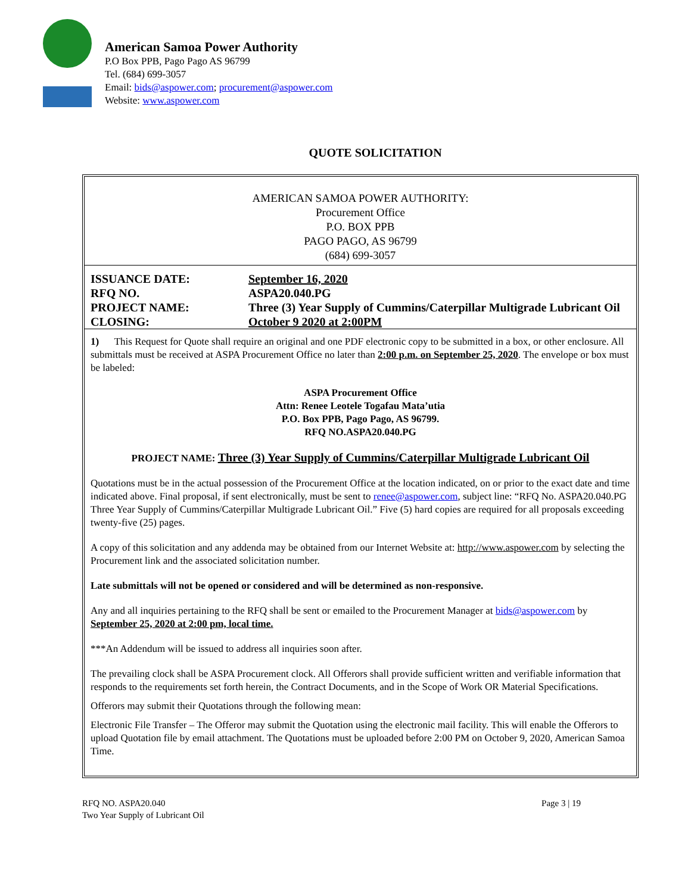American Samoa Power Authority
P.O Box PPB, Pago Pago AS 96799
Tel. (684) 699-3057
Email: bids@aspower.com; procurement@aspower.com
Website: www.aspower.com
QUOTE SOLICITATION
AMERICAN SAMOA POWER AUTHORITY:
Procurement Office
P.O. BOX PPB
PAGO PAGO, AS 96799
(684) 699-3057
| ISSUANCE DATE: | September 16, 2020 |
| RFQ NO. | ASPA20.040.PG |
| PROJECT NAME: | Three (3) Year Supply of Cummins/Caterpillar Multigrade Lubricant Oil |
| CLOSING: | October 9 2020 at 2:00PM |
1) This Request for Quote shall require an original and one PDF electronic copy to be submitted in a box, or other enclosure. All submittals must be received at ASPA Procurement Office no later than 2:00 p.m. on September 25, 2020. The envelope or box must be labeled:
ASPA Procurement Office
Attn: Renee Leotele Togafau Mata’utia
P.O. Box PPB, Pago Pago, AS 96799.
RFQ NO.ASPA20.040.PG
PROJECT NAME: Three (3) Year Supply of Cummins/Caterpillar Multigrade Lubricant Oil
Quotations must be in the actual possession of the Procurement Office at the location indicated, on or prior to the exact date and time indicated above. Final proposal, if sent electronically, must be sent to renee@aspower.com, subject line: “RFQ No. ASPA20.040.PG Three Year Supply of Cummins/Caterpillar Multigrade Lubricant Oil.” Five (5) hard copies are required for all proposals exceeding twenty-five (25) pages.
A copy of this solicitation and any addenda may be obtained from our Internet Website at: http://www.aspower.com by selecting the Procurement link and the associated solicitation number.
Late submittals will not be opened or considered and will be determined as non-responsive.
Any and all inquiries pertaining to the RFQ shall be sent or emailed to the Procurement Manager at bids@aspower.com by September 25, 2020 at 2:00 pm, local time.
***An Addendum will be issued to address all inquiries soon after.
The prevailing clock shall be ASPA Procurement clock. All Offerors shall provide sufficient written and verifiable information that responds to the requirements set forth herein, the Contract Documents, and in the Scope of Work OR Material Specifications.
Offerors may submit their Quotations through the following mean:
Electronic File Transfer – The Offeror may submit the Quotation using the electronic mail facility. This will enable the Offerors to upload Quotation file by email attachment. The Quotations must be uploaded before 2:00 PM on October 9, 2020, American Samoa Time.
RFQ NO. ASPA20.040
Two Year Supply of Lubricant Oil
Page 3 | 19